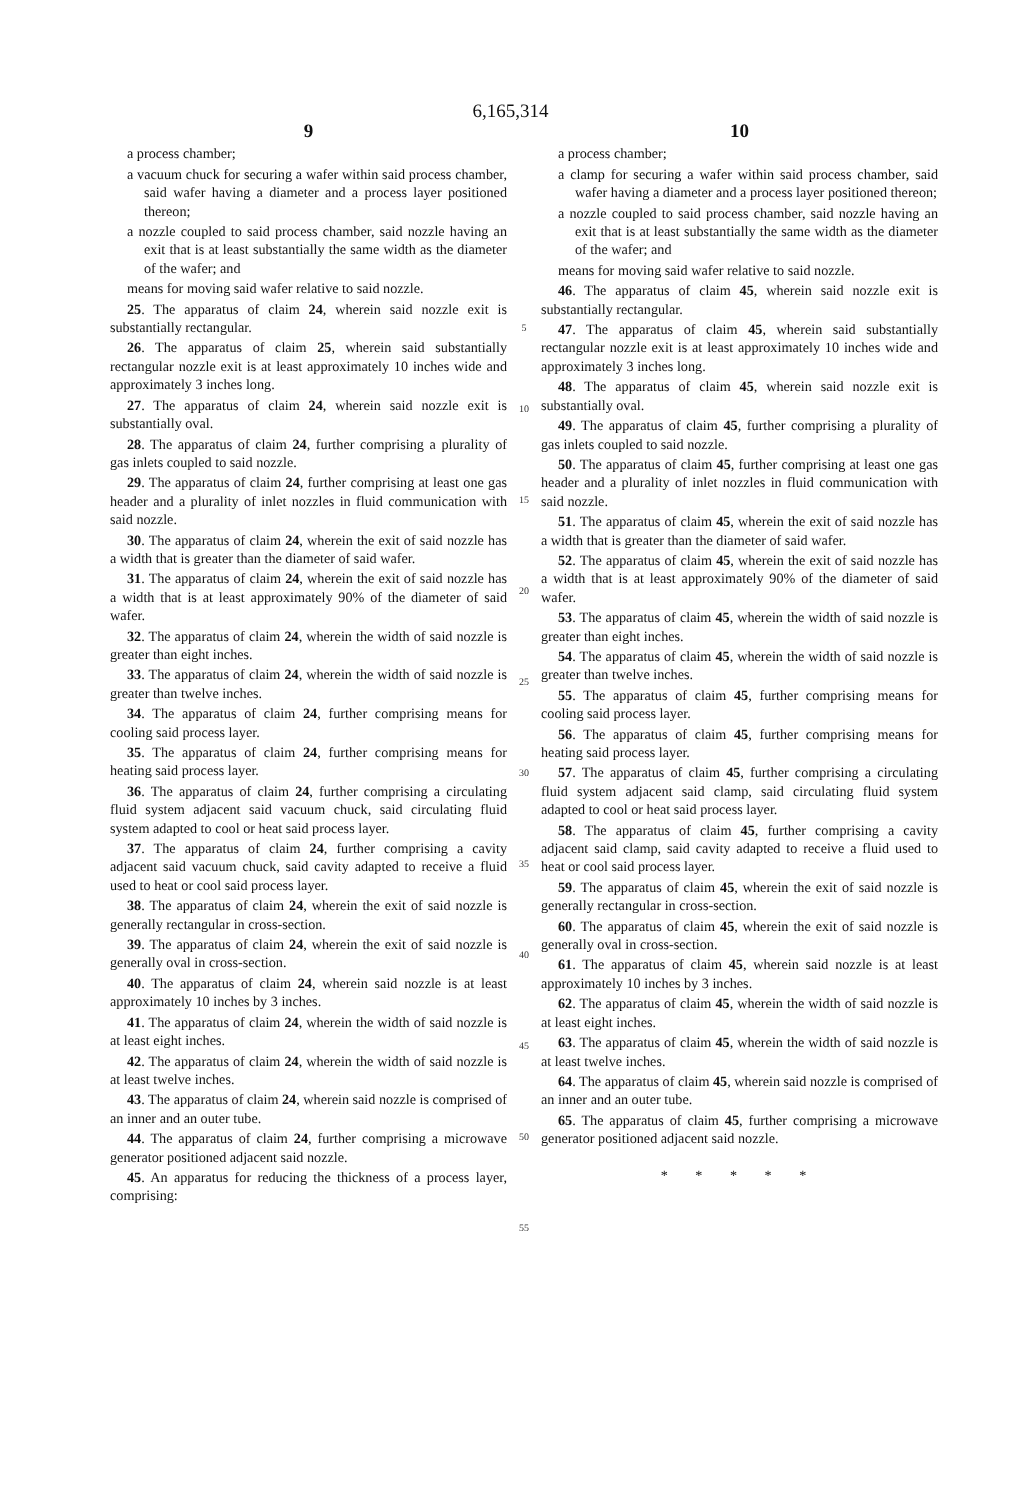6,165,314
9
a process chamber;
a vacuum chuck for securing a wafer within said process chamber, said wafer having a diameter and a process layer positioned thereon;
a nozzle coupled to said process chamber, said nozzle having an exit that is at least substantially the same width as the diameter of the wafer; and
means for moving said wafer relative to said nozzle.
25. The apparatus of claim 24, wherein said nozzle exit is substantially rectangular.
26. The apparatus of claim 25, wherein said substantially rectangular nozzle exit is at least approximately 10 inches wide and approximately 3 inches long.
27. The apparatus of claim 24, wherein said nozzle exit is substantially oval.
28. The apparatus of claim 24, further comprising a plurality of gas inlets coupled to said nozzle.
29. The apparatus of claim 24, further comprising at least one gas header and a plurality of inlet nozzles in fluid communication with said nozzle.
30. The apparatus of claim 24, wherein the exit of said nozzle has a width that is greater than the diameter of said wafer.
31. The apparatus of claim 24, wherein the exit of said nozzle has a width that is at least approximately 90% of the diameter of said wafer.
32. The apparatus of claim 24, wherein the width of said nozzle is greater than eight inches.
33. The apparatus of claim 24, wherein the width of said nozzle is greater than twelve inches.
34. The apparatus of claim 24, further comprising means for cooling said process layer.
35. The apparatus of claim 24, further comprising means for heating said process layer.
36. The apparatus of claim 24, further comprising a circulating fluid system adjacent said vacuum chuck, said circulating fluid system adapted to cool or heat said process layer.
37. The apparatus of claim 24, further comprising a cavity adjacent said vacuum chuck, said cavity adapted to receive a fluid used to heat or cool said process layer.
38. The apparatus of claim 24, wherein the exit of said nozzle is generally rectangular in cross-section.
39. The apparatus of claim 24, wherein the exit of said nozzle is generally oval in cross-section.
40. The apparatus of claim 24, wherein said nozzle is at least approximately 10 inches by 3 inches.
41. The apparatus of claim 24, wherein the width of said nozzle is at least eight inches.
42. The apparatus of claim 24, wherein the width of said nozzle is at least twelve inches.
43. The apparatus of claim 24, wherein said nozzle is comprised of an inner and an outer tube.
44. The apparatus of claim 24, further comprising a microwave generator positioned adjacent said nozzle.
45. An apparatus for reducing the thickness of a process layer, comprising:
5
10
15
20
25
30
35
40
45
50
55
10
a process chamber;
a clamp for securing a wafer within said process chamber, said wafer having a diameter and a process layer positioned thereon;
a nozzle coupled to said process chamber, said nozzle having an exit that is at least substantially the same width as the diameter of the wafer; and
means for moving said wafer relative to said nozzle.
46. The apparatus of claim 45, wherein said nozzle exit is substantially rectangular.
47. The apparatus of claim 45, wherein said substantially rectangular nozzle exit is at least approximately 10 inches wide and approximately 3 inches long.
48. The apparatus of claim 45, wherein said nozzle exit is substantially oval.
49. The apparatus of claim 45, further comprising a plurality of gas inlets coupled to said nozzle.
50. The apparatus of claim 45, further comprising at least one gas header and a plurality of inlet nozzles in fluid communication with said nozzle.
51. The apparatus of claim 45, wherein the exit of said nozzle has a width that is greater than the diameter of said wafer.
52. The apparatus of claim 45, wherein the exit of said nozzle has a width that is at least approximately 90% of the diameter of said wafer.
53. The apparatus of claim 45, wherein the width of said nozzle is greater than eight inches.
54. The apparatus of claim 45, wherein the width of said nozzle is greater than twelve inches.
55. The apparatus of claim 45, further comprising means for cooling said process layer.
56. The apparatus of claim 45, further comprising means for heating said process layer.
57. The apparatus of claim 45, further comprising a circulating fluid system adjacent said clamp, said circulating fluid system adapted to cool or heat said process layer.
58. The apparatus of claim 45, further comprising a cavity adjacent said clamp, said cavity adapted to receive a fluid used to heat or cool said process layer.
59. The apparatus of claim 45, wherein the exit of said nozzle is generally rectangular in cross-section.
60. The apparatus of claim 45, wherein the exit of said nozzle is generally oval in cross-section.
61. The apparatus of claim 45, wherein said nozzle is at least approximately 10 inches by 3 inches.
62. The apparatus of claim 45, wherein the width of said nozzle is at least eight inches.
63. The apparatus of claim 45, wherein the width of said nozzle is at least twelve inches.
64. The apparatus of claim 45, wherein said nozzle is comprised of an inner and an outer tube.
65. The apparatus of claim 45, further comprising a microwave generator positioned adjacent said nozzle.
* * * * *